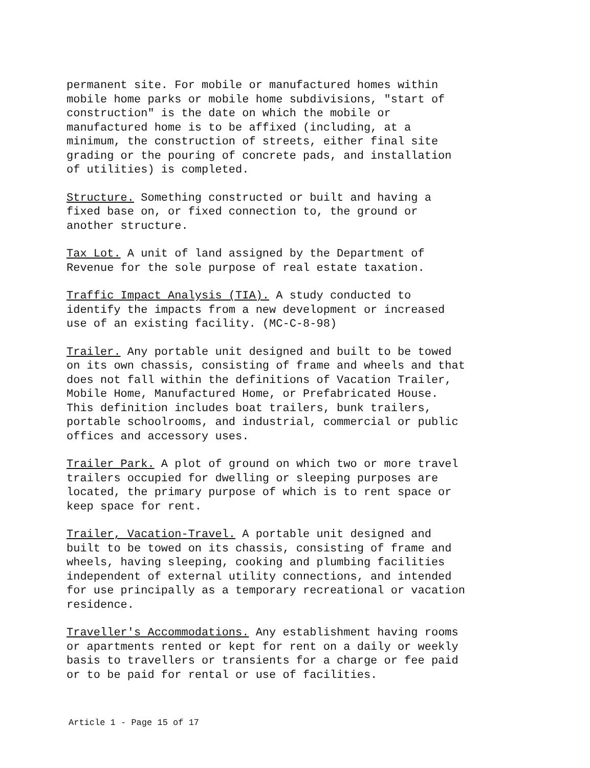permanent site. For mobile or manufactured homes within mobile home parks or mobile home subdivisions, "start of construction" is the date on which the mobile or manufactured home is to be affixed (including, at a minimum, the construction of streets, either final site grading or the pouring of concrete pads, and installation of utilities) is completed.
Structure. Something constructed or built and having a fixed base on, or fixed connection to, the ground or another structure.
Tax Lot. A unit of land assigned by the Department of Revenue for the sole purpose of real estate taxation.
Traffic Impact Analysis (TIA). A study conducted to identify the impacts from a new development or increased use of an existing facility. (MC-C-8-98)
Trailer. Any portable unit designed and built to be towed on its own chassis, consisting of frame and wheels and that does not fall within the definitions of Vacation Trailer, Mobile Home, Manufactured Home, or Prefabricated House. This definition includes boat trailers, bunk trailers, portable schoolrooms, and industrial, commercial or public offices and accessory uses.
Trailer Park. A plot of ground on which two or more travel trailers occupied for dwelling or sleeping purposes are located, the primary purpose of which is to rent space or keep space for rent.
Trailer, Vacation-Travel. A portable unit designed and built to be towed on its chassis, consisting of frame and wheels, having sleeping, cooking and plumbing facilities independent of external utility connections, and intended for use principally as a temporary recreational or vacation residence.
Traveller's Accommodations. Any establishment having rooms or apartments rented or kept for rent on a daily or weekly basis to travellers or transients for a charge or fee paid or to be paid for rental or use of facilities.
Article 1 - Page 15 of 17